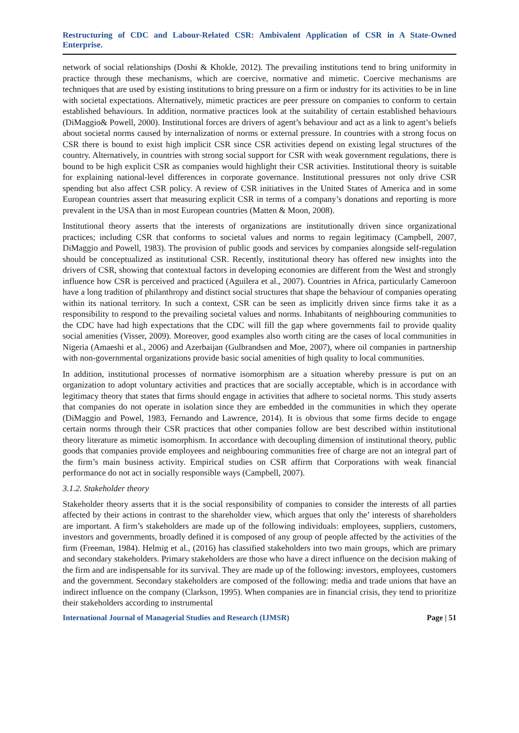Restructuring of CDC and Labour-Related CSR: Ambivalent Application of CSR in A State-Owned Enterprise.
network of social relationships (Doshi & Khokle, 2012). The prevailing institutions tend to bring uniformity in practice through these mechanisms, which are coercive, normative and mimetic. Coercive mechanisms are techniques that are used by existing institutions to bring pressure on a firm or industry for its activities to be in line with societal expectations. Alternatively, mimetic practices are peer pressure on companies to conform to certain established behaviours. In addition, normative practices look at the suitability of certain established behaviours (DiMaggio& Powell, 2000). Institutional forces are drivers of agent’s behaviour and act as a link to agent’s beliefs about societal norms caused by internalization of norms or external pressure. In countries with a strong focus on CSR there is bound to exist high implicit CSR since CSR activities depend on existing legal structures of the country. Alternatively, in countries with strong social support for CSR with weak government regulations, there is bound to be high explicit CSR as companies would highlight their CSR activities. Institutional theory is suitable for explaining national-level differences in corporate governance. Institutional pressures not only drive CSR spending but also affect CSR policy. A review of CSR initiatives in the United States of America and in some European countries assert that measuring explicit CSR in terms of a company’s donations and reporting is more prevalent in the USA than in most European countries (Matten & Moon, 2008).
Institutional theory asserts that the interests of organizations are institutionally driven since organizational practices; including CSR that conforms to societal values and norms to regain legitimacy (Campbell, 2007, DiMaggio and Powell, 1983). The provision of public goods and services by companies alongside self-regulation should be conceptualized as institutional CSR. Recently, institutional theory has offered new insights into the drivers of CSR, showing that contextual factors in developing economies are different from the West and strongly influence how CSR is perceived and practiced (Aguilera et al., 2007). Countries in Africa, particularly Cameroon have a long tradition of philanthropy and distinct social structures that shape the behaviour of companies operating within its national territory. In such a context, CSR can be seen as implicitly driven since firms take it as a responsibility to respond to the prevailing societal values and norms. Inhabitants of neighbouring communities to the CDC have had high expectations that the CDC will fill the gap where governments fail to provide quality social amenities (Visser, 2009). Moreover, good examples also worth citing are the cases of local communities in Nigeria (Amaeshi et al., 2006) and Azerbaijan (Gulbrandsen and Moe, 2007), where oil companies in partnership with non-governmental organizations provide basic social amenities of high quality to local communities.
In addition, institutional processes of normative isomorphism are a situation whereby pressure is put on an organization to adopt voluntary activities and practices that are socially acceptable, which is in accordance with legitimacy theory that states that firms should engage in activities that adhere to societal norms. This study asserts that companies do not operate in isolation since they are embedded in the communities in which they operate (DiMaggio and Powel, 1983, Fernando and Lawrence, 2014). It is obvious that some firms decide to engage certain norms through their CSR practices that other companies follow are best described within institutional theory literature as mimetic isomorphism. In accordance with decoupling dimension of institutional theory, public goods that companies provide employees and neighbouring communities free of charge are not an integral part of the firm’s main business activity. Empirical studies on CSR affirm that Corporations with weak financial performance do not act in socially responsible ways (Campbell, 2007).
3.1.2. Stakeholder theory
Stakeholder theory asserts that it is the social responsibility of companies to consider the interests of all parties affected by their actions in contrast to the shareholder view, which argues that only the’ interests of shareholders are important. A firm’s stakeholders are made up of the following individuals: employees, suppliers, customers, investors and governments, broadly defined it is composed of any group of people affected by the activities of the firm (Freeman, 1984). Helmig et al., (2016) has classified stakeholders into two main groups, which are primary and secondary stakeholders. Primary stakeholders are those who have a direct influence on the decision making of the firm and are indispensable for its survival. They are made up of the following: investors, employees, customers and the government. Secondary stakeholders are composed of the following: media and trade unions that have an indirect influence on the company (Clarkson, 1995). When companies are in financial crisis, they tend to prioritize their stakeholders according to instrumental
International Journal of Managerial Studies and Research (IJMSR) Page | 51